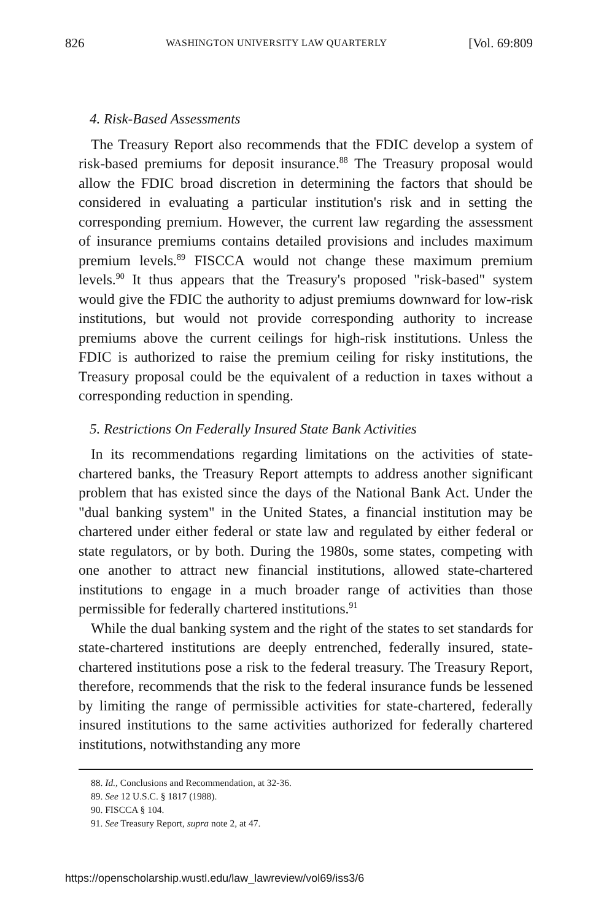826 WASHINGTON UNIVERSITY LAW QUARTERLY [Vol. 69:809
4. Risk-Based Assessments
The Treasury Report also recommends that the FDIC develop a system of risk-based premiums for deposit insurance.<sup>88</sup> The Treasury proposal would allow the FDIC broad discretion in determining the factors that should be considered in evaluating a particular institution's risk and in setting the corresponding premium. However, the current law regarding the assessment of insurance premiums contains detailed provisions and includes maximum premium levels.<sup>89</sup> FISCCA would not change these maximum premium levels.<sup>90</sup> It thus appears that the Treasury's proposed "risk-based" system would give the FDIC the authority to adjust premiums downward for low-risk institutions, but would not provide corresponding authority to increase premiums above the current ceilings for high-risk institutions. Unless the FDIC is authorized to raise the premium ceiling for risky institutions, the Treasury proposal could be the equivalent of a reduction in taxes without a corresponding reduction in spending.
5. Restrictions On Federally Insured State Bank Activities
In its recommendations regarding limitations on the activities of state-chartered banks, the Treasury Report attempts to address another significant problem that has existed since the days of the National Bank Act. Under the "dual banking system" in the United States, a financial institution may be chartered under either federal or state law and regulated by either federal or state regulators, or by both. During the 1980s, some states, competing with one another to attract new financial institutions, allowed state-chartered institutions to engage in a much broader range of activities than those permissible for federally chartered institutions.<sup>91</sup>
While the dual banking system and the right of the states to set standards for state-chartered institutions are deeply entrenched, federally insured, state-chartered institutions pose a risk to the federal treasury. The Treasury Report, therefore, recommends that the risk to the federal insurance funds be lessened by limiting the range of permissible activities for state-chartered, federally insured institutions to the same activities authorized for federally chartered institutions, notwithstanding any more
88. Id., Conclusions and Recommendation, at 32-36.
89. See 12 U.S.C. § 1817 (1988).
90. FISCCA § 104.
91. See Treasury Report, supra note 2, at 47.
https://openscholarship.wustl.edu/law_lawreview/vol69/iss3/6